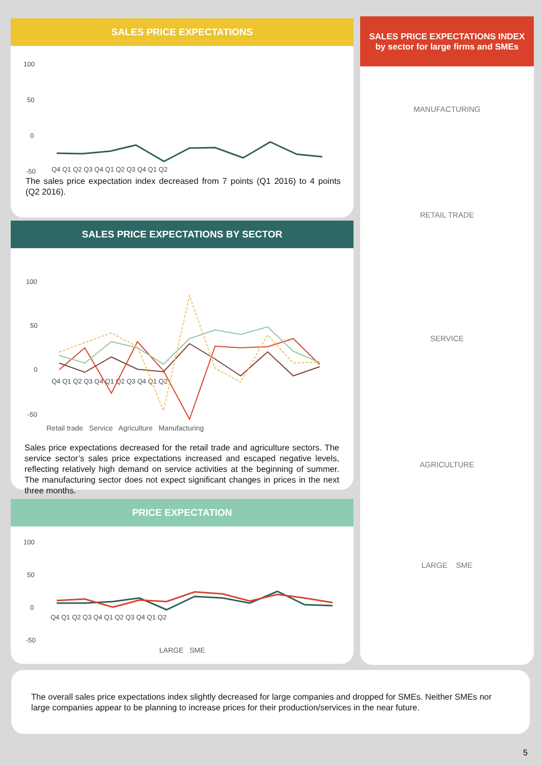SALES PRICE EXPECTATIONS
100
50
0
-50
Q4 Q1 Q2 Q3 Q4 Q1 Q2 Q3 Q4 Q1 Q2
The sales price expectation index decreased from 7 points (Q1 2016) to 4 points (Q2 2016).
SALES PRICE EXPECTATIONS BY SECTOR
100
50
0
-50
Q4 Q1 Q2 Q3 Q4 Q1 Q2 Q3 Q4 Q1 Q2
Retail trade Service Agriculture Manufacturing
Sales price expectations decreased for the retail trade and agriculture sectors. The service sector’s sales price expectations increased and escaped negative levels, reflecting relatively high demand on service activities at the beginning of summer. The manufacturing sector does not expect significant changes in prices in the next three months.
PRICE EXPECTATION
100
50
0
-50
Q4 Q1 Q2 Q3 Q4 Q1 Q2 Q3 Q4 Q1 Q2
LARGE SME
SALES PRICE EXPECTATIONS INDEX
by sector for large firms and SMEs
MANUFACTURING
RETAIL TRADE
SERVICE
AGRICULTURE
LARGE SME
The overall sales price expectations index slightly decreased for large companies and dropped for SMEs. Neither SMEs nor large companies appear to be planning to increase prices for their production/services in the near future.
5